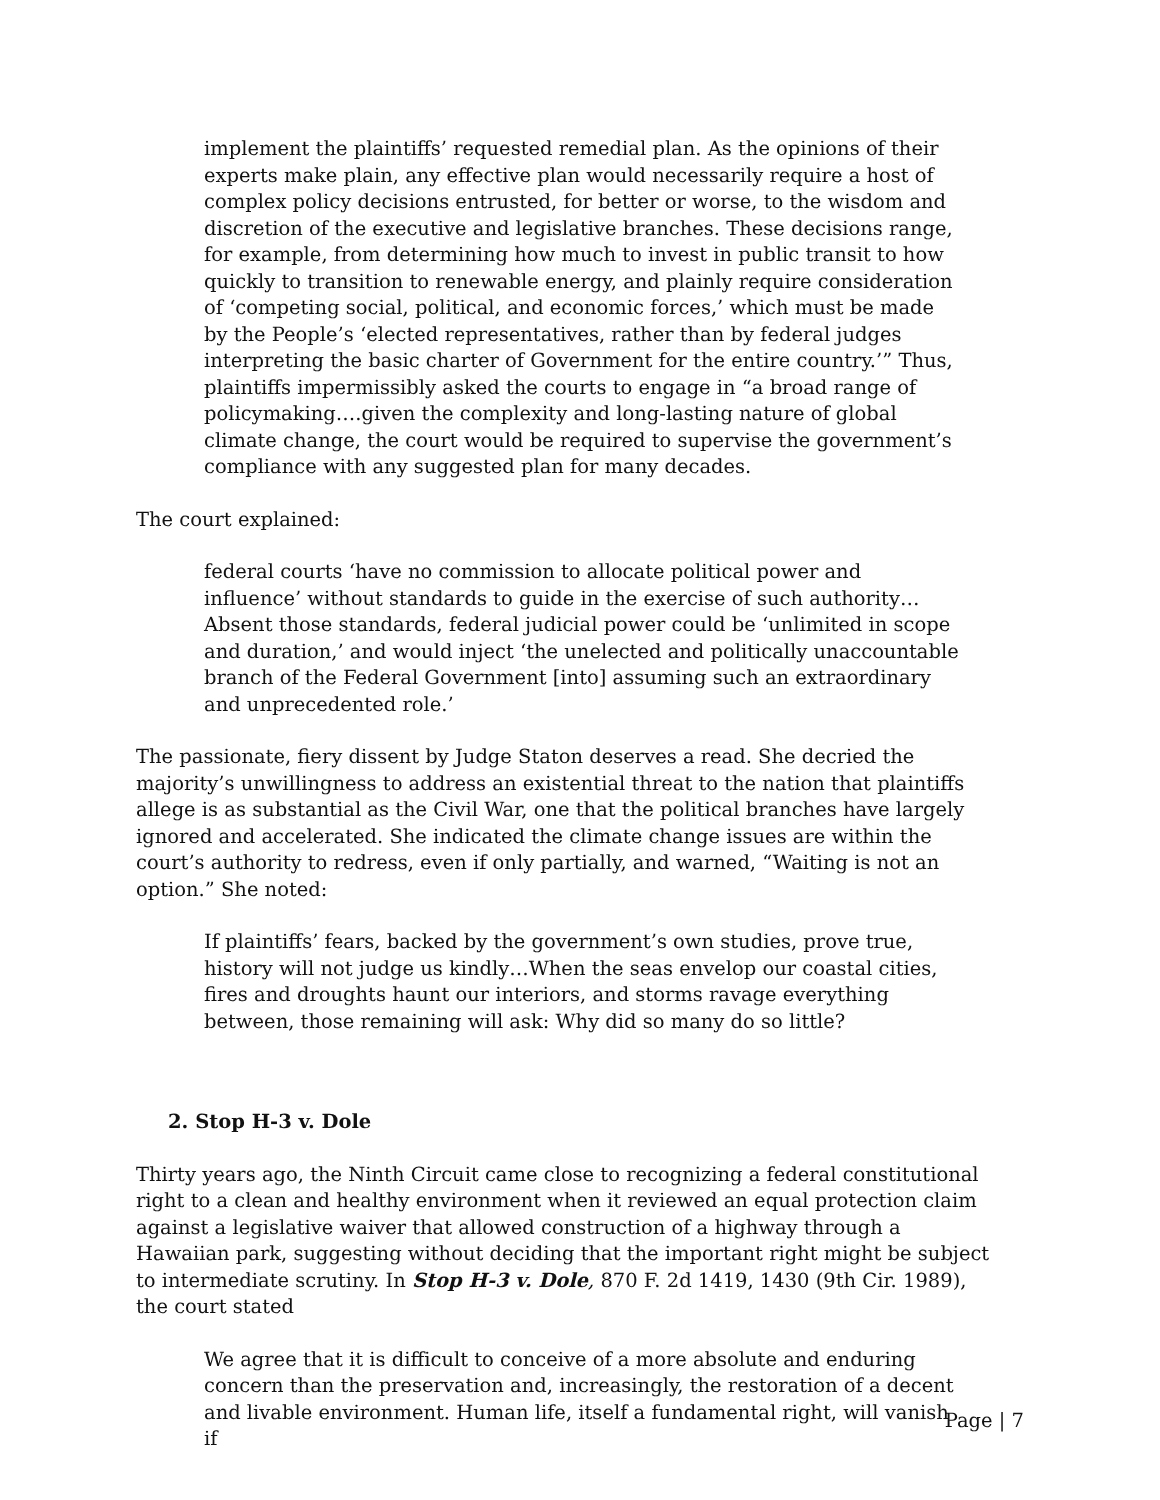implement the plaintiffs’ requested remedial plan. As the opinions of their experts make plain, any effective plan would necessarily require a host of complex policy decisions entrusted, for better or worse, to the wisdom and discretion of the executive and legislative branches. These decisions range, for example, from determining how much to invest in public transit to how quickly to transition to renewable energy, and plainly require consideration of ‘competing social, political, and economic forces,’ which must be made by the People’s ‘elected representatives, rather than by federal judges interpreting the basic charter of Government for the entire country.’” Thus, plaintiffs impermissibly asked the courts to engage in “a broad range of policymaking….given the complexity and long-lasting nature of global climate change, the court would be required to supervise the government’s compliance with any suggested plan for many decades.
The court explained:
federal courts ‘have no commission to allocate political power and influence’ without standards to guide in the exercise of such authority… Absent those standards, federal judicial power could be ‘unlimited in scope and duration,’ and would inject ‘the unelected and politically unaccountable branch of the Federal Government [into] assuming such an extraordinary and unprecedented role.’
The passionate, fiery dissent by Judge Staton deserves a read. She decried the majority’s unwillingness to address an existential threat to the nation that plaintiffs allege is as substantial as the Civil War, one that the political branches have largely ignored and accelerated. She indicated the climate change issues are within the court’s authority to redress, even if only partially, and warned, “Waiting is not an option.” She noted:
If plaintiffs’ fears, backed by the government’s own studies, prove true, history will not judge us kindly…When the seas envelop our coastal cities, fires and droughts haunt our interiors, and storms ravage everything between, those remaining will ask: Why did so many do so little?
2. Stop H-3 v. Dole
Thirty years ago, the Ninth Circuit came close to recognizing a federal constitutional right to a clean and healthy environment when it reviewed an equal protection claim against a legislative waiver that allowed construction of a highway through a Hawaiian park, suggesting without deciding that the important right might be subject to intermediate scrutiny. In Stop H-3 v. Dole, 870 F. 2d 1419, 1430 (9th Cir. 1989), the court stated
We agree that it is difficult to conceive of a more absolute and enduring concern than the preservation and, increasingly, the restoration of a decent and livable environment. Human life, itself a fundamental right, will vanish if
Page | 7